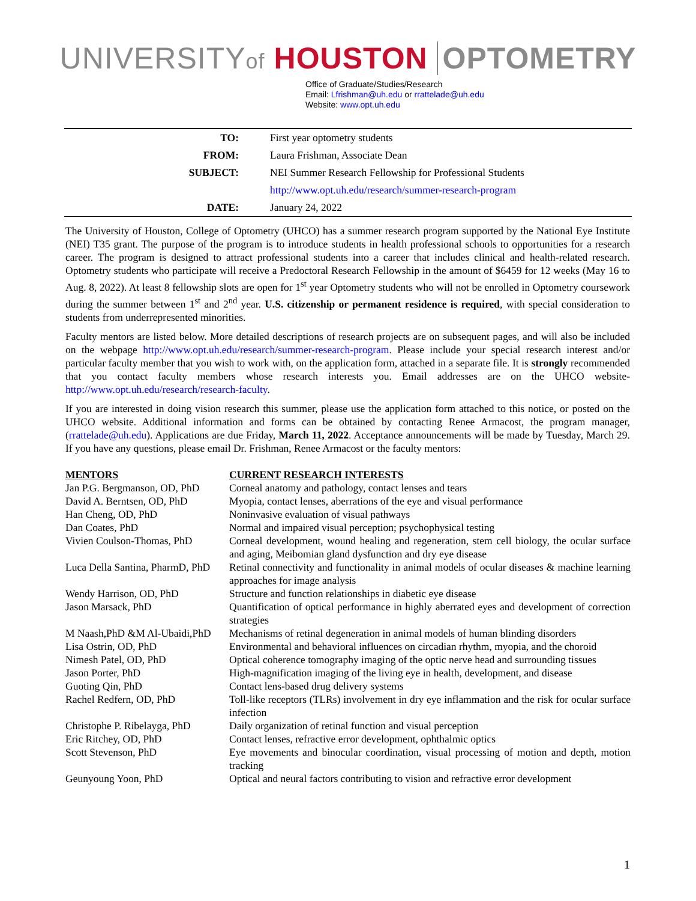UNIVERSITYof HOUSTON OPTOMETRY
Office of Graduate/Studies/Research
Email: Lfrishman@uh.edu or rrattelade@uh.edu
Website: www.opt.uh.edu
| TO: | First year optometry students |
| FROM: | Laura Frishman, Associate Dean |
| SUBJECT: | NEI Summer Research Fellowship for Professional Students |
| | http://www.opt.uh.edu/research/summer-research-program |
| DATE: | January 24, 2022 |
The University of Houston, College of Optometry (UHCO) has a summer research program supported by the National Eye Institute (NEI) T35 grant. The purpose of the program is to introduce students in health professional schools to opportunities for a research career. The program is designed to attract professional students into a career that includes clinical and health-related research. Optometry students who participate will receive a Predoctoral Research Fellowship in the amount of $6459 for 12 weeks (May 16 to Aug. 8, 2022). At least 8 fellowship slots are open for 1<sup>st</sup> year Optometry students who will not be enrolled in Optometry coursework during the summer between 1<sup>st</sup> and 2<sup>nd</sup> year. U.S. citizenship or permanent residence is required, with special consideration to students from underrepresented minorities.
Faculty mentors are listed below. More detailed descriptions of research projects are on subsequent pages, and will also be included on the webpage http://www.opt.uh.edu/research/summer-research-program. Please include your special research interest and/or particular faculty member that you wish to work with, on the application form, attached in a separate file. It is strongly recommended that you contact faculty members whose research interests you. Email addresses are on the UHCO website- http://www.opt.uh.edu/research/research-faculty.
If you are interested in doing vision research this summer, please use the application form attached to this notice, or posted on the UHCO website. Additional information and forms can be obtained by contacting Renee Armacost, the program manager, (rrattelade@uh.edu). Applications are due Friday, March 11, 2022. Acceptance announcements will be made by Tuesday, March 29. If you have any questions, please email Dr. Frishman, Renee Armacost or the faculty mentors:
| MENTORS | CURRENT RESEARCH INTERESTS |
| --- | --- |
| Jan P.G. Bergmanson, OD, PhD | Corneal anatomy and pathology, contact lenses and tears |
| David A. Berntsen, OD, PhD | Myopia, contact lenses, aberrations of the eye and visual performance |
| Han Cheng, OD, PhD | Noninvasive evaluation of visual pathways |
| Dan Coates, PhD | Normal and impaired visual perception; psychophysical testing |
| Vivien Coulson-Thomas, PhD | Corneal development, wound healing and regeneration, stem cell biology, the ocular surface and aging, Meibomian gland dysfunction and dry eye disease |
| Luca Della Santina, PharmD, PhD | Retinal connectivity and functionality in animal models of ocular diseases & machine learning approaches for image analysis |
| Wendy Harrison, OD, PhD | Structure and function relationships in diabetic eye disease |
| Jason Marsack, PhD | Quantification of optical performance in highly aberrated eyes and development of correction strategies |
| M Naash,PhD &M Al-Ubaidi,PhD | Mechanisms of retinal degeneration in animal models of human blinding disorders |
| Lisa Ostrin, OD, PhD | Environmental and behavioral influences on circadian rhythm, myopia, and the choroid |
| Nimesh Patel, OD, PhD | Optical coherence tomography imaging of the optic nerve head and surrounding tissues |
| Jason Porter, PhD | High-magnification imaging of the living eye in health, development, and disease |
| Guoting Qin, PhD | Contact lens-based drug delivery systems |
| Rachel Redfern, OD, PhD | Toll-like receptors (TLRs) involvement in dry eye inflammation and the risk for ocular surface infection |
| Christophe P. Ribelayga, PhD | Daily organization of retinal function and visual perception |
| Eric Ritchey, OD, PhD | Contact lenses, refractive error development, ophthalmic optics |
| Scott Stevenson, PhD | Eye movements and binocular coordination, visual processing of motion and depth, motion tracking |
| Geunyoung Yoon, PhD | Optical and neural factors contributing to vision and refractive error development |
1